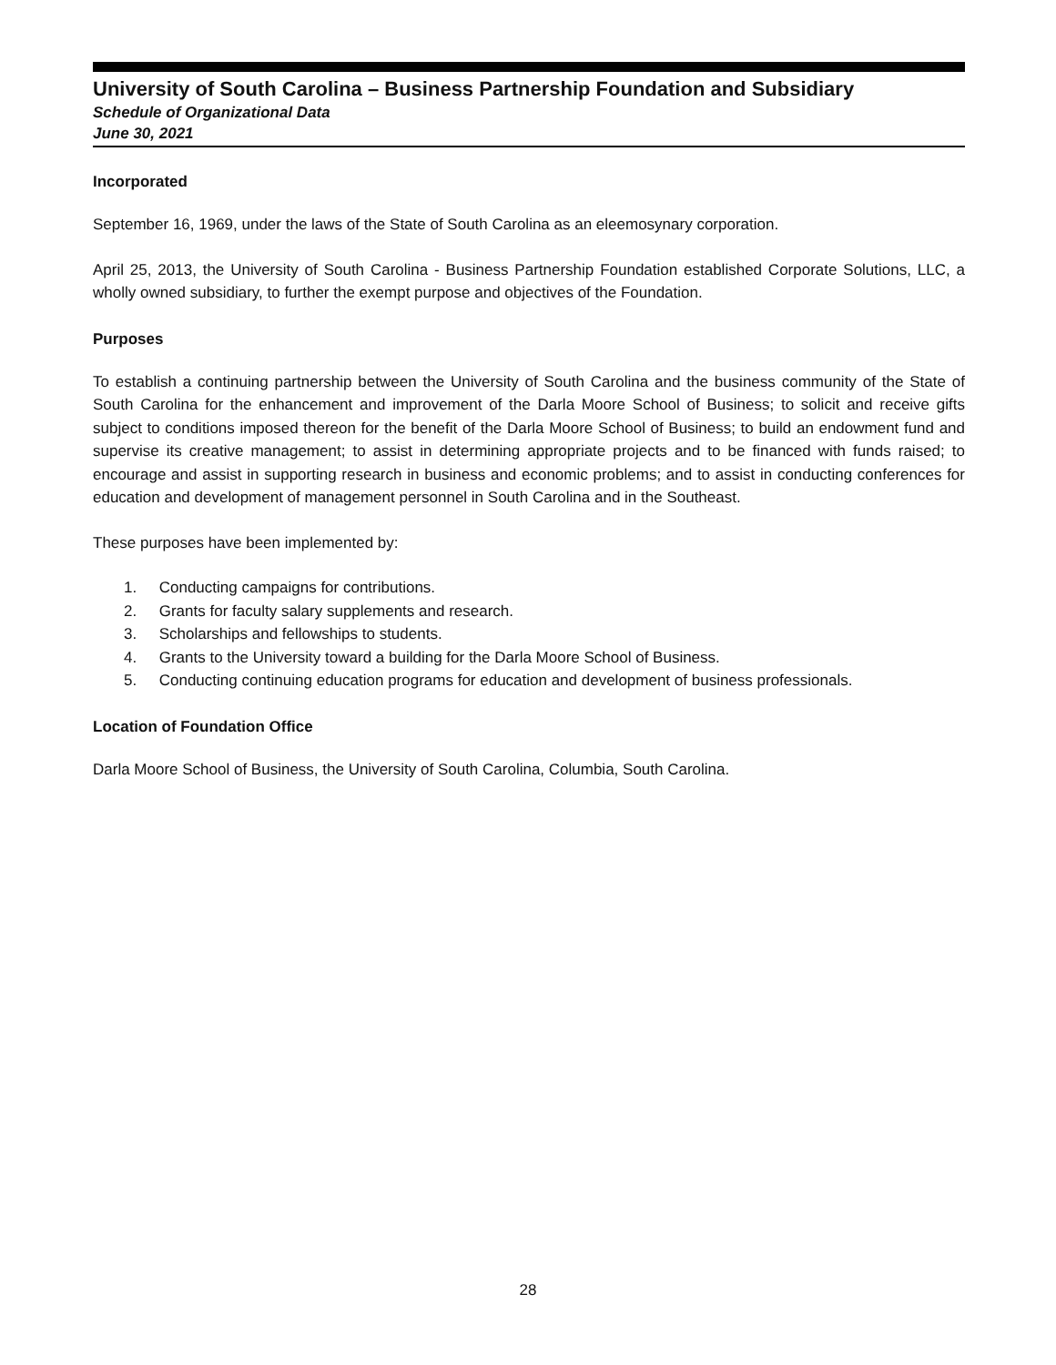University of South Carolina – Business Partnership Foundation and Subsidiary
Schedule of Organizational Data
June 30, 2021
Incorporated
September 16, 1969, under the laws of the State of South Carolina as an eleemosynary corporation.
April 25, 2013, the University of South Carolina - Business Partnership Foundation established Corporate Solutions, LLC, a wholly owned subsidiary, to further the exempt purpose and objectives of the Foundation.
Purposes
To establish a continuing partnership between the University of South Carolina and the business community of the State of South Carolina for the enhancement and improvement of the Darla Moore School of Business; to solicit and receive gifts subject to conditions imposed thereon for the benefit of the Darla Moore School of Business; to build an endowment fund and supervise its creative management; to assist in determining appropriate projects and to be financed with funds raised; to encourage and assist in supporting research in business and economic problems; and to assist in conducting conferences for education and development of management personnel in South Carolina and in the Southeast.
These purposes have been implemented by:
1. Conducting campaigns for contributions.
2. Grants for faculty salary supplements and research.
3. Scholarships and fellowships to students.
4. Grants to the University toward a building for the Darla Moore School of Business.
5. Conducting continuing education programs for education and development of business professionals.
Location of Foundation Office
Darla Moore School of Business, the University of South Carolina, Columbia, South Carolina.
28